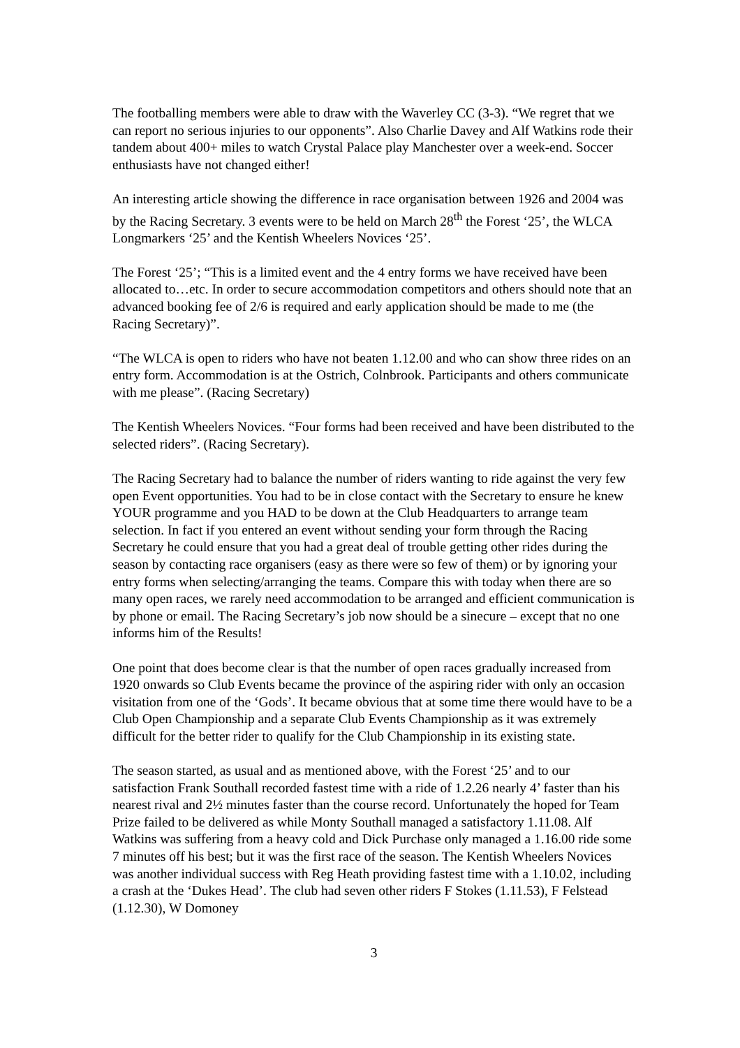The footballing members were able to draw with the Waverley CC (3-3). “We regret that we can report no serious injuries to our opponents”. Also Charlie Davey and Alf Watkins rode their tandem about 400+ miles to watch Crystal Palace play Manchester over a week-end. Soccer enthusiasts have not changed either!
An interesting article showing the difference in race organisation between 1926 and 2004 was by the Racing Secretary. 3 events were to be held on March 28<sup>th</sup> the Forest ‘25’, the WLCA Longmarkers ‘25’ and the Kentish Wheelers Novices ‘25’.
The Forest ‘25’; “This is a limited event and the 4 entry forms we have received have been allocated to…etc. In order to secure accommodation competitors and others should note that an advanced booking fee of 2/6 is required and early application should be made to me (the Racing Secretary)”.
“The WLCA is open to riders who have not beaten 1.12.00 and who can show three rides on an entry form. Accommodation is at the Ostrich, Colnbrook. Participants and others communicate with me please”. (Racing Secretary)
The Kentish Wheelers Novices. “Four forms had been received and have been distributed to the selected riders”. (Racing Secretary).
The Racing Secretary had to balance the number of riders wanting to ride against the very few open Event opportunities. You had to be in close contact with the Secretary to ensure he knew YOUR programme and you HAD to be down at the Club Headquarters to arrange team selection. In fact if you entered an event without sending your form through the Racing Secretary he could ensure that you had a great deal of trouble getting other rides during the season by contacting race organisers (easy as there were so few of them) or by ignoring your entry forms when selecting/arranging the teams. Compare this with today when there are so many open races, we rarely need accommodation to be arranged and efficient communication is by phone or email. The Racing Secretary’s job now should be a sinecure – except that no one informs him of the Results!
One point that does become clear is that the number of open races gradually increased from 1920 onwards so Club Events became the province of the aspiring rider with only an occasion visitation from one of the ‘Gods’. It became obvious that at some time there would have to be a Club Open Championship and a separate Club Events Championship as it was extremely difficult for the better rider to qualify for the Club Championship in its existing state.
The season started, as usual and as mentioned above, with the Forest ‘25’ and to our satisfaction Frank Southall recorded fastest time with a ride of 1.2.26 nearly 4’ faster than his nearest rival and 2½ minutes faster than the course record. Unfortunately the hoped for Team Prize failed to be delivered as while Monty Southall managed a satisfactory 1.11.08. Alf Watkins was suffering from a heavy cold and Dick Purchase only managed a 1.16.00 ride some 7 minutes off his best; but it was the first race of the season. The Kentish Wheelers Novices was another individual success with Reg Heath providing fastest time with a 1.10.02, including a crash at the ‘Dukes Head’. The club had seven other riders F Stokes (1.11.53), F Felstead (1.12.30), W Domoney
3